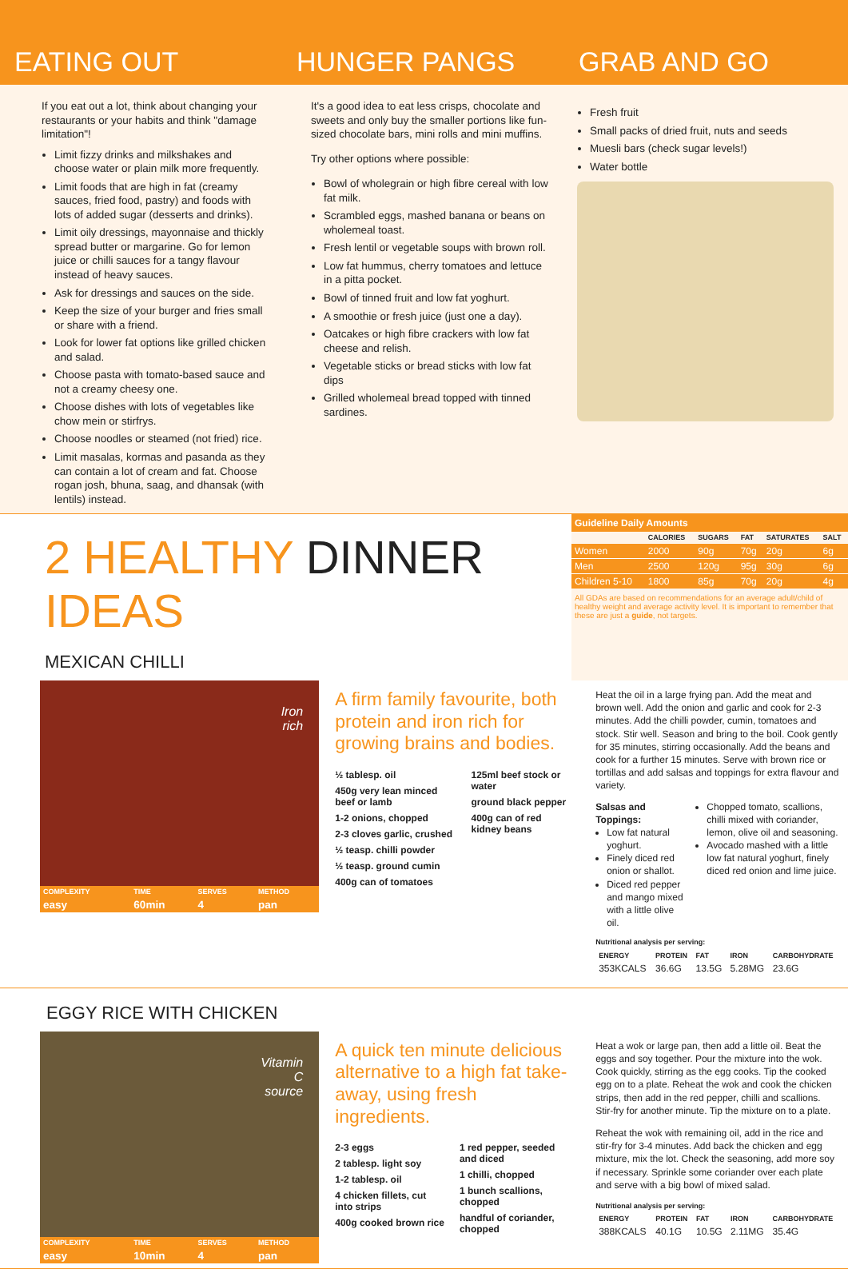EATING OUT
If you eat out a lot, think about changing your restaurants or your habits and think "damage limitation"!
Limit fizzy drinks and milkshakes and choose water or plain milk more frequently.
Limit foods that are high in fat (creamy sauces, fried food, pastry) and foods with lots of added sugar (desserts and drinks).
Limit oily dressings, mayonnaise and thickly spread butter or margarine. Go for lemon juice or chilli sauces for a tangy flavour instead of heavy sauces.
Ask for dressings and sauces on the side.
Keep the size of your burger and fries small or share with a friend.
Look for lower fat options like grilled chicken and salad.
Choose pasta with tomato-based sauce and not a creamy cheesy one.
Choose dishes with lots of vegetables like chow mein or stirfrys.
Choose noodles or steamed (not fried) rice.
Limit masalas, kormas and pasanda as they can contain a lot of cream and fat. Choose rogan josh, bhuna, saag, and dhansak (with lentils) instead.
HUNGER PANGS
It's a good idea to eat less crisps, chocolate and sweets and only buy the smaller portions like fun-sized chocolate bars, mini rolls and mini muffins.
Try other options where possible:
Bowl of wholegrain or high fibre cereal with low fat milk.
Scrambled eggs, mashed banana or beans on wholemeal toast.
Fresh lentil or vegetable soups with brown roll.
Low fat hummus, cherry tomatoes and lettuce in a pitta pocket.
Bowl of tinned fruit and low fat yoghurt.
A smoothie or fresh juice (just one a day).
Oatcakes or high fibre crackers with low fat cheese and relish.
Vegetable sticks or bread sticks with low fat dips
Grilled wholemeal bread topped with tinned sardines.
GRAB AND GO
Fresh fruit
Small packs of dried fruit, nuts and seeds
Muesli bars (check sugar levels!)
Water bottle
2 HEALTHY DINNER IDEAS
MEXICAN CHILLI
Guideline Daily Amounts
| | CALORIES | SUGARS | FAT | SATURATES | SALT |
| --- | --- | --- | --- | --- | --- |
| Women | 2000 | 90g | 70g | 20g | 6g |
| Men | 2500 | 120g | 95g | 30g | 6g |
| Children 5-10 | 1800 | 85g | 70g | 20g | 4g |
All GDAs are based on recommendations for an average adult/child of healthy weight and average activity level. It is important to remember that these are just a guide, not targets.
Iron
rich
| COMPLEXITY | TIME | SERVES | METHOD |
| --- | --- | --- | --- |
| easy | 60min | 4 | pan |
A firm family favourite, both protein and iron rich for growing brains and bodies.
½ tablesp. oil
450g very lean minced beef or lamb
1-2 onions, chopped
2-3 cloves garlic, crushed
½ teasp. chilli powder
½ teasp. ground cumin
400g can of tomatoes
125ml beef stock or water
ground black pepper
400g can of red kidney beans
Heat the oil in a large frying pan. Add the meat and brown well. Add the onion and garlic and cook for 2-3 minutes. Add the chilli powder, cumin, tomatoes and stock. Stir well. Season and bring to the boil. Cook gently for 35 minutes, stirring occasionally. Add the beans and cook for a further 15 minutes. Serve with brown rice or tortillas and add salsas and toppings for extra flavour and variety.
Salsas and Toppings:
Low fat natural yoghurt.
Finely diced red onion or shallot.
Diced red pepper and mango mixed with a little olive oil.
Chopped tomato, scallions, chilli mixed with coriander, lemon, olive oil and seasoning.
Avocado mashed with a little low fat natural yoghurt, finely diced red onion and lime juice.
Nutritional analysis per serving:
| ENERGY | PROTEIN | FAT | IRON | CARBOHYDRATE |
| --- | --- | --- | --- | --- |
| 353KCALS | 36.6G | 13.5G | 5.28MG | 23.6G |
EGGY RICE WITH CHICKEN
Vitamin
C
source
| COMPLEXITY | TIME | SERVES | METHOD |
| --- | --- | --- | --- |
| easy | 10min | 4 | pan |
A quick ten minute delicious alternative to a high fat take-away, using fresh ingredients.
2-3 eggs
2 tablesp. light soy
1-2 tablesp. oil
4 chicken fillets, cut into strips
400g cooked brown rice
1 red pepper, seeded and diced
1 chilli, chopped
1 bunch scallions, chopped
handful of coriander, chopped
Heat a wok or large pan, then add a little oil. Beat the eggs and soy together. Pour the mixture into the wok. Cook quickly, stirring as the egg cooks. Tip the cooked egg on to a plate. Reheat the wok and cook the chicken strips, then add in the red pepper, chilli and scallions. Stir-fry for another minute. Tip the mixture on to a plate.
Reheat the wok with remaining oil, add in the rice and stir-fry for 3-4 minutes. Add back the chicken and egg mixture, mix the lot. Check the seasoning, add more soy if necessary. Sprinkle some coriander over each plate and serve with a big bowl of mixed salad.
Nutritional analysis per serving:
| ENERGY | PROTEIN | FAT | IRON | CARBOHYDRATE |
| --- | --- | --- | --- | --- |
| 388KCALS | 40.1G | 10.5G | 2.11MG | 35.4G |